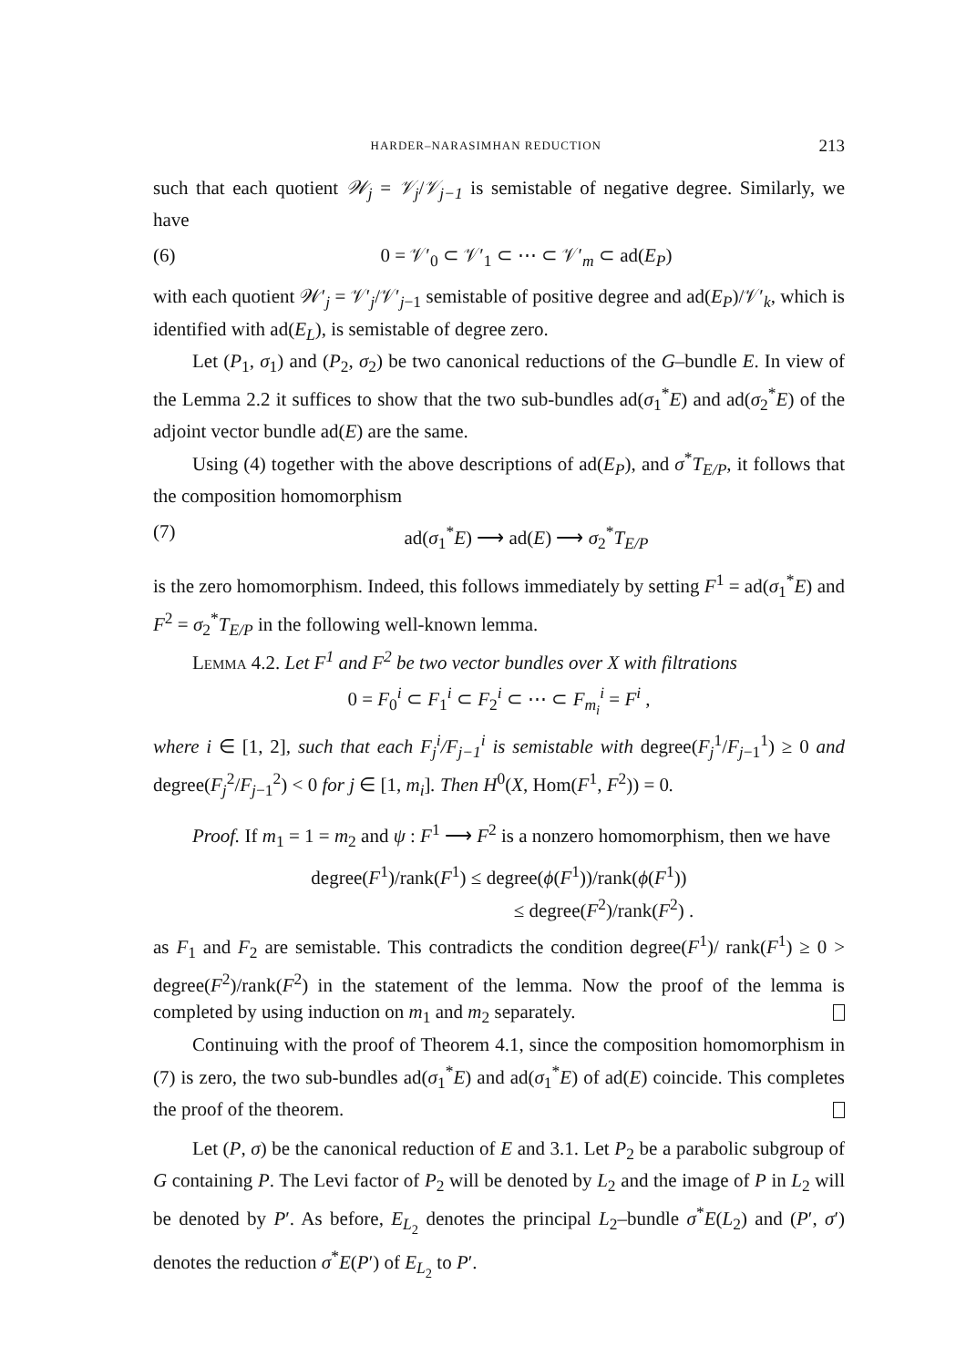HARDER–NARASIMHAN REDUCTION 213
such that each quotient 𝒲<sub>j</sub> = 𝒱<sub>j</sub>/𝒱<sub>j−1</sub> is semistable of negative degree. Similarly, we have
(6) 0 = 𝒱′<sub>0</sub> ⊂ 𝒱′<sub>1</sub> ⊂ ⋯ ⊂ 𝒱′<sub>m</sub> ⊂ ad(E<sub>P</sub>)
with each quotient 𝒲′<sub>j</sub> = 𝒱′<sub>j</sub>/𝒱′<sub>j−1</sub> semistable of positive degree and ad(E<sub>P</sub>)/𝒱′<sub>k</sub>, which is identified with ad(E<sub>L</sub>), is semistable of degree zero.
Let (P<sub>1</sub>, σ<sub>1</sub>) and (P<sub>2</sub>, σ<sub>2</sub>) be two canonical reductions of the G–bundle E. In view of the Lemma 2.2 it suffices to show that the two sub-bundles ad(σ<sub>1</sub><sup>*</sup>E) and ad(σ<sub>2</sub><sup>*</sup>E) of the adjoint vector bundle ad(E) are the same.
Using (4) together with the above descriptions of ad(E<sub>P</sub>), and σ<sup>*</sup>T<sub>E/P</sub>, it follows that the composition homomorphism
(7) ad(σ<sub>1</sub><sup>*</sup>E) ⟶ ad(E) ⟶ σ<sub>2</sub><sup>*</sup>T<sub>E/P</sub>
is the zero homomorphism. Indeed, this follows immediately by setting F<sup>1</sup> = ad(σ<sub>1</sub><sup>*</sup>E) and F<sup>2</sup> = σ<sub>2</sub><sup>*</sup>T<sub>E/P</sub> in the following well-known lemma.
Lemma 4.2. Let F<sup>1</sup> and F<sup>2</sup> be two vector bundles over X with filtrations
0 = F<sub>0</sub><sup>i</sup> ⊂ F<sub>1</sub><sup>i</sup> ⊂ F<sub>2</sub><sup>i</sup> ⊂ ⋯ ⊂ F<sub>m<sub>i</sub></sub><sup>i</sup> = F<sup>i</sup> ,
where i ∈ [1, 2], such that each F<sub>j</sub><sup>i</sup>/F<sub>j−1</sub><sup>i</sup> is semistable with degree(F<sub>j</sub><sup>1</sup>/F<sub>j−1</sub><sup>1</sup>) ≥ 0 and degree(F<sub>j</sub><sup>2</sup>/F<sub>j−1</sub><sup>2</sup>) < 0 for j ∈ [1, m<sub>i</sub>]. Then H<sup>0</sup>(X, Hom(F<sup>1</sup>, F<sup>2</sup>)) = 0.
Proof. If m<sub>1</sub> = 1 = m<sub>2</sub> and ψ : F<sup>1</sup> ⟶ F<sup>2</sup> is a nonzero homomorphism, then we have
degree(F<sup>1</sup>)/rank(F<sup>1</sup>) ≤ degree(ϕ(F<sup>1</sup>))/rank(ϕ(F<sup>1</sup>))
≤ degree(F<sup>2</sup>)/rank(F<sup>2</sup>) .
as F<sub>1</sub> and F<sub>2</sub> are semistable. This contradicts the condition degree(F<sup>1</sup>)/ rank(F<sup>1</sup>) ≥ 0 > degree(F<sup>2</sup>)/rank(F<sup>2</sup>) in the statement of the lemma. Now the proof of the lemma is completed by using induction on m<sub>1</sub> and m<sub>2</sub> separately.
Continuing with the proof of Theorem 4.1, since the composition homomorphism in (7) is zero, the two sub-bundles ad(σ<sub>1</sub><sup>*</sup>E) and ad(σ<sub>1</sub><sup>*</sup>E) of ad(E) coincide. This completes the proof of the theorem.
Let (P, σ) be the canonical reduction of E and 3.1. Let P<sub>2</sub> be a parabolic subgroup of G containing P. The Levi factor of P<sub>2</sub> will be denoted by L<sub>2</sub> and the image of P in L<sub>2</sub> will be denoted by P′. As before, E<sub>L<sub>2</sub></sub> denotes the principal L<sub>2</sub>–bundle σ<sup>*</sup>E(L<sub>2</sub>) and (P′, σ′) denotes the reduction σ<sup>*</sup>E(P′) of E<sub>L<sub>2</sub></sub> to P′.